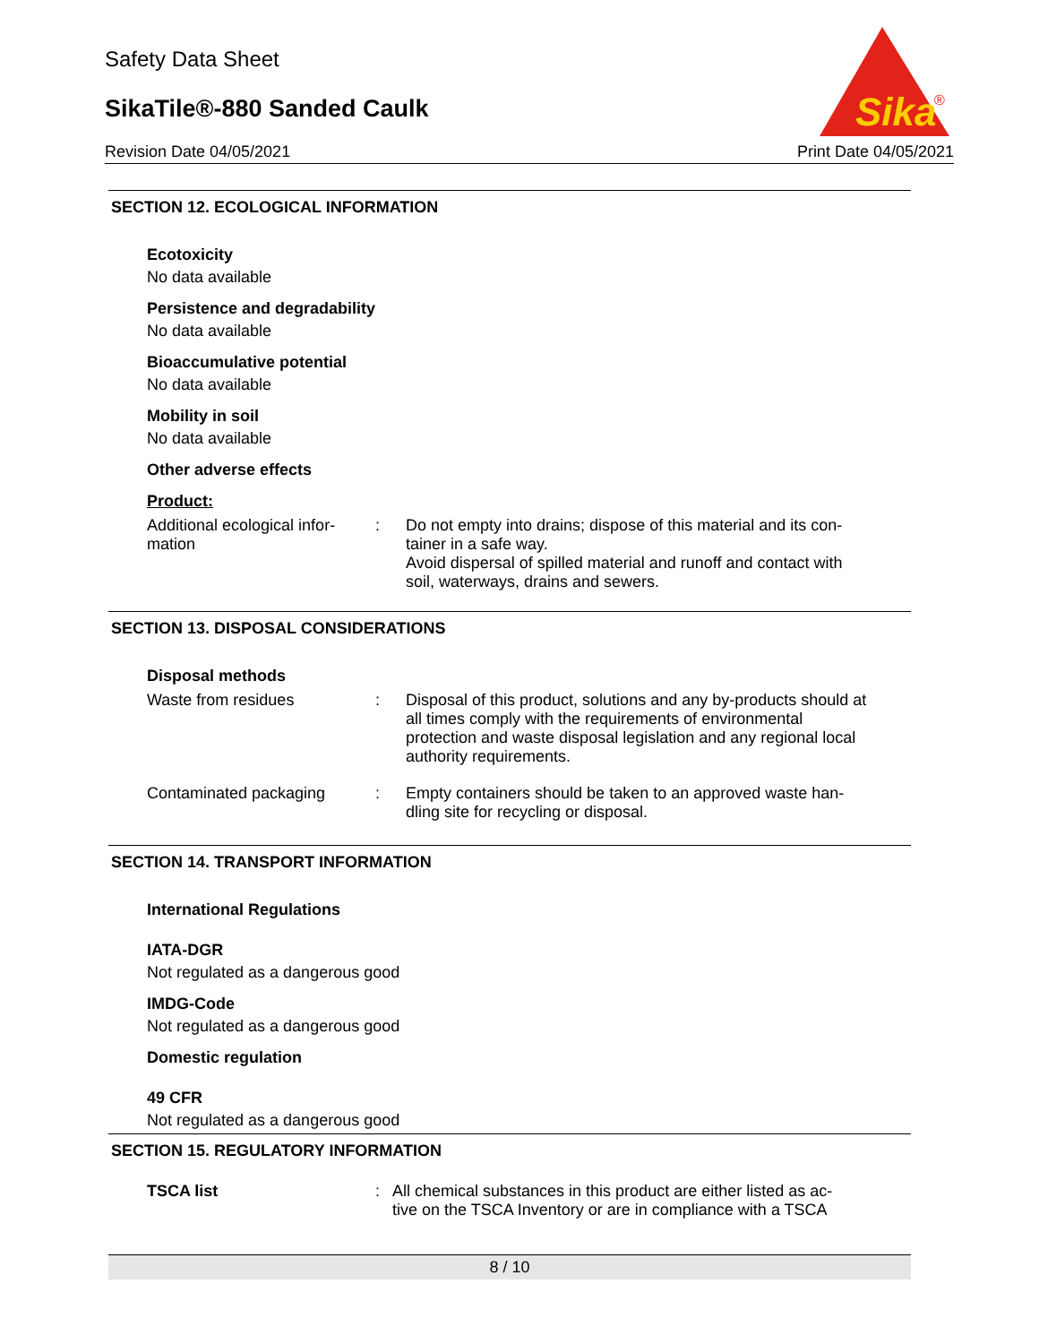Safety Data Sheet
SikaTile®-880 Sanded Caulk
Revision Date 04/05/2021 Print Date 04/05/2021
Sika
®
SECTION 12. ECOLOGICAL INFORMATION
Ecotoxicity
No data available
Persistence and degradability
No data available
Bioaccumulative potential
No data available
Mobility in soil
No data available
Other adverse effects
Product:
Additional ecological infor-
mation
: Do not empty into drains; dispose of this material and its con-
tainer in a safe way.
Avoid dispersal of spilled material and runoff and contact with soil, waterways, drains and sewers.
SECTION 13. DISPOSAL CONSIDERATIONS
Disposal methods
Waste from residues : Disposal of this product, solutions and any by-products should at all times comply with the requirements of environmental protection and waste disposal legislation and any regional local authority requirements.
Contaminated packaging : Empty containers should be taken to an approved waste han-
dling site for recycling or disposal.
SECTION 14. TRANSPORT INFORMATION
International Regulations
IATA-DGR
Not regulated as a dangerous good
IMDG-Code
Not regulated as a dangerous good
Domestic regulation
49 CFR
Not regulated as a dangerous good
SECTION 15. REGULATORY INFORMATION
TSCA list : All chemical substances in this product are either listed as ac-
tive on the TSCA Inventory or are in compliance with a TSCA
8 / 10